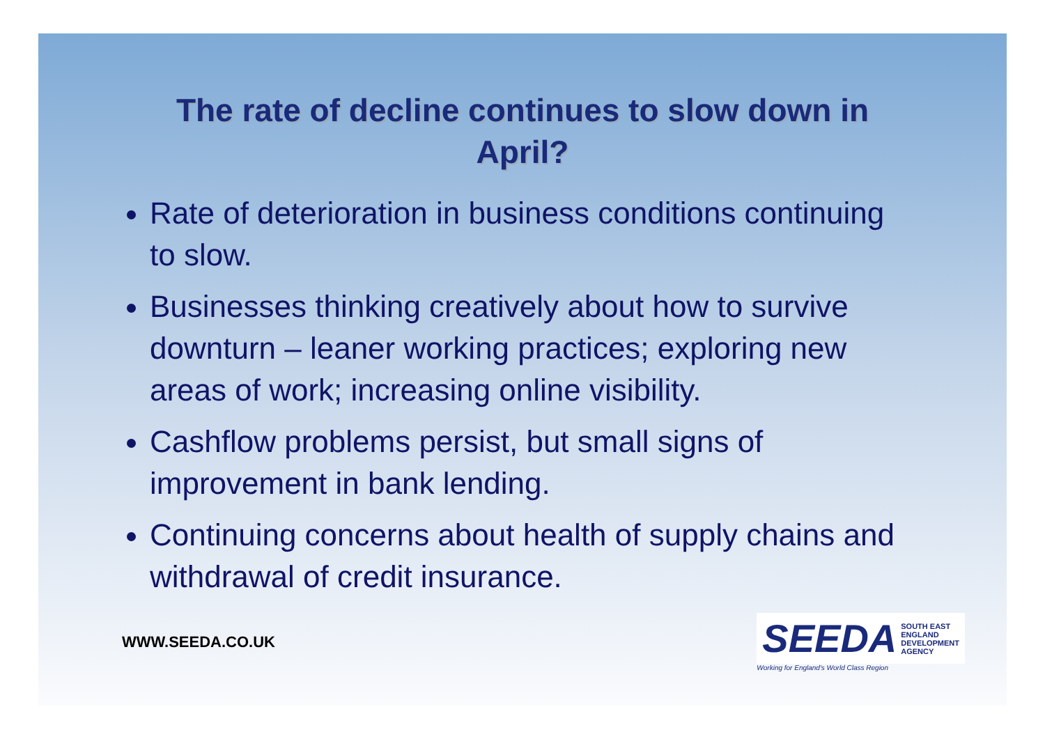The rate of decline continues to slow down in
April?
Rate of deterioration in business conditions continuing to slow.
Businesses thinking creatively about how to survive downturn – leaner working practices; exploring new areas of work; increasing online visibility.
Cashflow problems persist, but small signs of improvement in bank lending.
Continuing concerns about health of supply chains and withdrawal of credit insurance.
WWW.SEEDA.CO.UK
SEEDA SOUTH EAST
ENGLAND
DEVELOPMENT
AGENCY
Working for England's World Class Region